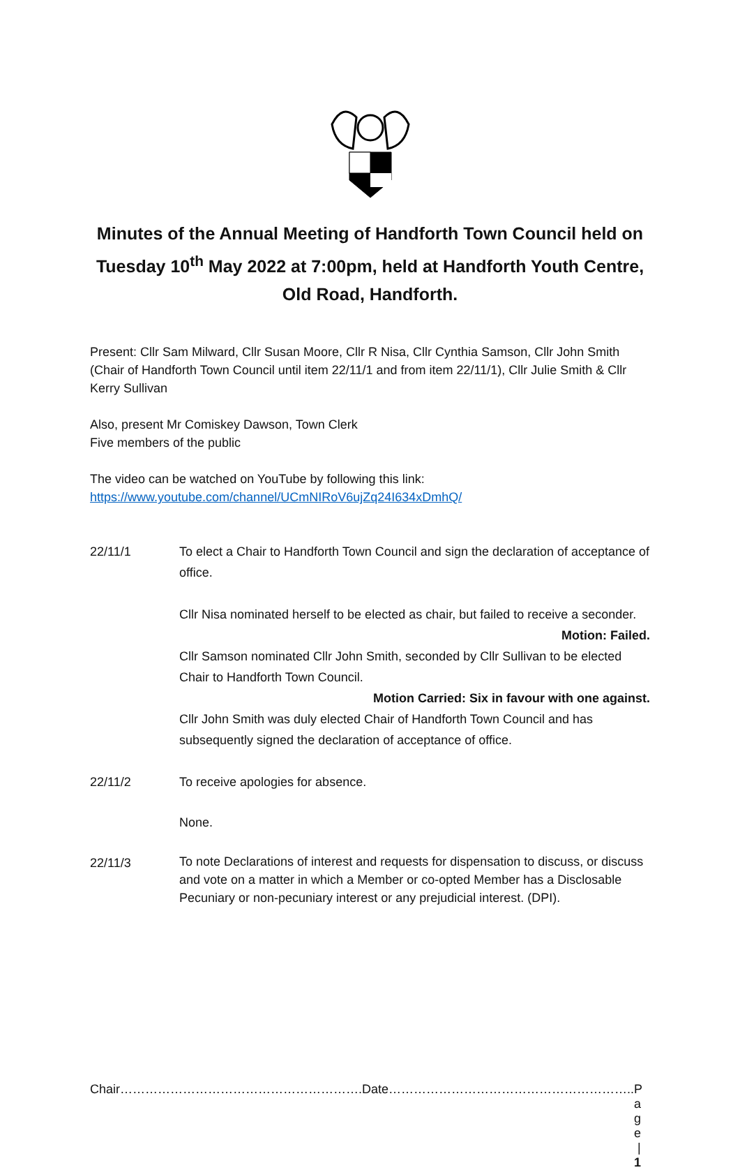Minutes of the Annual Meeting of Handforth Town Council held on Tuesday 10<sup>th</sup> May 2022 at 7:00pm, held at Handforth Youth Centre, Old Road, Handforth.
Present: Cllr Sam Milward, Cllr Susan Moore, Cllr R Nisa, Cllr Cynthia Samson, Cllr John Smith (Chair of Handforth Town Council until item 22/11/1 and from item 22/11/1), Cllr Julie Smith & Cllr Kerry Sullivan
Also, present Mr Comiskey Dawson, Town Clerk
Five members of the public
The video can be watched on YouTube by following this link:
https://www.youtube.com/channel/UCmNIRoV6ujZq24I634xDmhQ/
22/11/1 To elect a Chair to Handforth Town Council and sign the declaration of acceptance of office.
Cllr Nisa nominated herself to be elected as chair, but failed to receive a seconder.
Motion: Failed.
Cllr Samson nominated Cllr John Smith, seconded by Cllr Sullivan to be elected Chair to Handforth Town Council.
Motion Carried: Six in favour with one against.
Cllr John Smith was duly elected Chair of Handforth Town Council and has subsequently signed the declaration of acceptance of office.
22/11/2 To receive apologies for absence.
None.
22/11/3
To note Declarations of interest and requests for dispensation to discuss, or discuss and vote on a matter in which a Member or co-opted Member has a Disclosable Pecuniary or non-pecuniary interest or any prejudicial interest. (DPI).
Chair………………………………………………….Date………………………………………………….. P a g e | 1